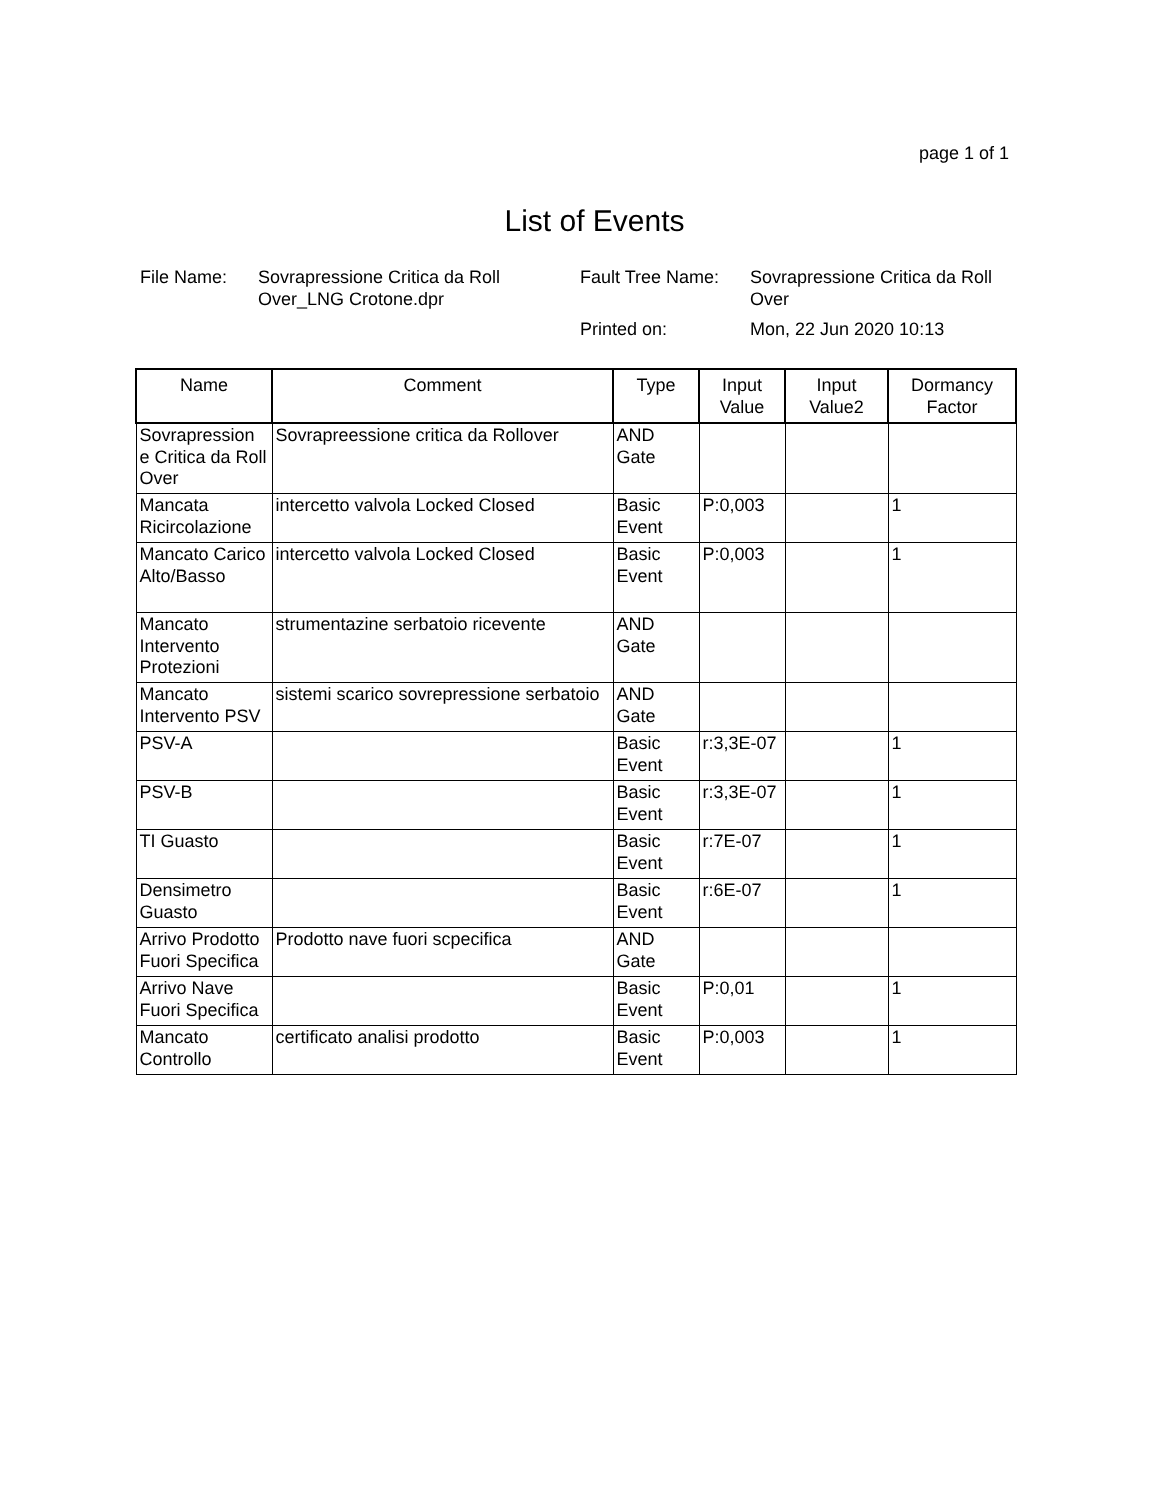page 1 of 1
List of Events
File Name:
Sovrapressione Critica da Roll Over_LNG Crotone.dpr
Fault Tree Name:
Sovrapressione Critica da Roll Over
Printed on:
Mon, 22 Jun 2020 10:13
| Name | Comment | Type | Input Value | Input Value2 | Dormancy Factor |
| --- | --- | --- | --- | --- | --- |
| Sovrapression e Critica da Roll Over | Sovrapreessione critica da Rollover | AND Gate | | | |
| Mancata Ricircolazione | intercetto valvola Locked Closed | Basic Event | P:0,003 | | 1 |
| Mancato Carico Alto/Basso | intercetto valvola Locked Closed | Basic Event | P:0,003 | | 1 |
| Mancato Intervento Protezioni | strumentazine serbatoio ricevente | AND Gate | | | |
| Mancato Intervento PSV | sistemi scarico sovrepressione serbatoio | AND Gate | | | |
| PSV-A | | Basic Event | r:3,3E-07 | | 1 |
| PSV-B | | Basic Event | r:3,3E-07 | | 1 |
| TI Guasto | | Basic Event | r:7E-07 | | 1 |
| Densimetro Guasto | | Basic Event | r:6E-07 | | 1 |
| Arrivo Prodotto Fuori Specifica | Prodotto nave fuori scpecifica | AND Gate | | | |
| Arrivo Nave Fuori Specifica | | Basic Event | P:0,01 | | 1 |
| Mancato Controllo | certificato analisi prodotto | Basic Event | P:0,003 | | 1 |